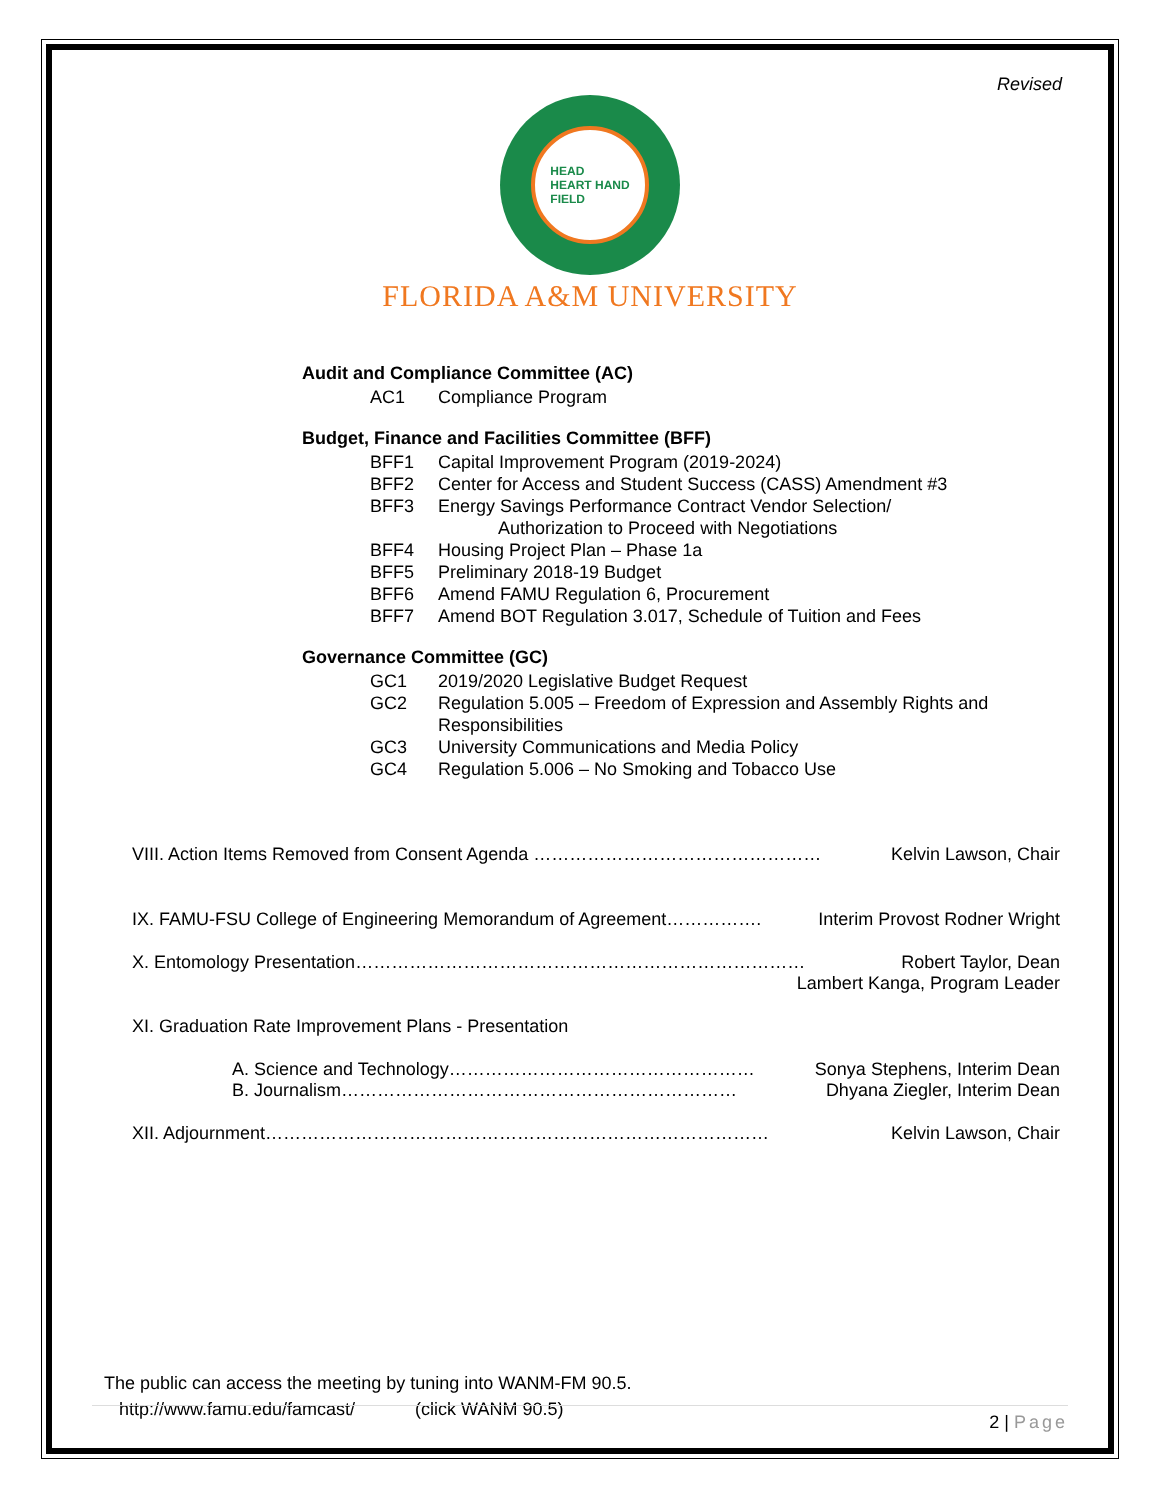Revised
HEAD
HEART HAND
FIELD
FLORIDA A&M UNIVERSITY
Audit and Compliance Committee (AC)
AC1 Compliance Program
Budget, Finance and Facilities Committee (BFF)
BFF1 Capital Improvement Program (2019-2024)
BFF2 Center for Access and Student Success (CASS) Amendment #3
BFF3 Energy Savings Performance Contract Vendor Selection/
Authorization to Proceed with Negotiations
BFF4 Housing Project Plan – Phase 1a
BFF5 Preliminary 2018-19 Budget
BFF6 Amend FAMU Regulation 6, Procurement
BFF7 Amend BOT Regulation 3.017, Schedule of Tuition and Fees
Governance Committee (GC)
GC1 2019/2020 Legislative Budget Request
GC2 Regulation 5.005 – Freedom of Expression and Assembly Rights and Responsibilities
GC3 University Communications and Media Policy
GC4 Regulation 5.006 – No Smoking and Tobacco Use
VIII. Action Items Removed from Consent Agenda ………………………………………… Kelvin Lawson, Chair
IX. FAMU-FSU College of Engineering Memorandum of Agreement……………. Interim Provost Rodner Wright
X. Entomology Presentation………………………………………………………………… Robert Taylor, Dean
Lambert Kanga, Program Leader
XI. Graduation Rate Improvement Plans - Presentation
A. Science and Technology…………………………………………… Sonya Stephens, Interim Dean
B. Journalism………………………………………………………… Dhyana Ziegler, Interim Dean
XII. Adjournment………………………………………………………………………… Kelvin Lawson, Chair
The public can access the meeting by tuning into WANM-FM 90.5.
http://www.famu.edu/famcast/ (click WANM 90.5)
2 | Page